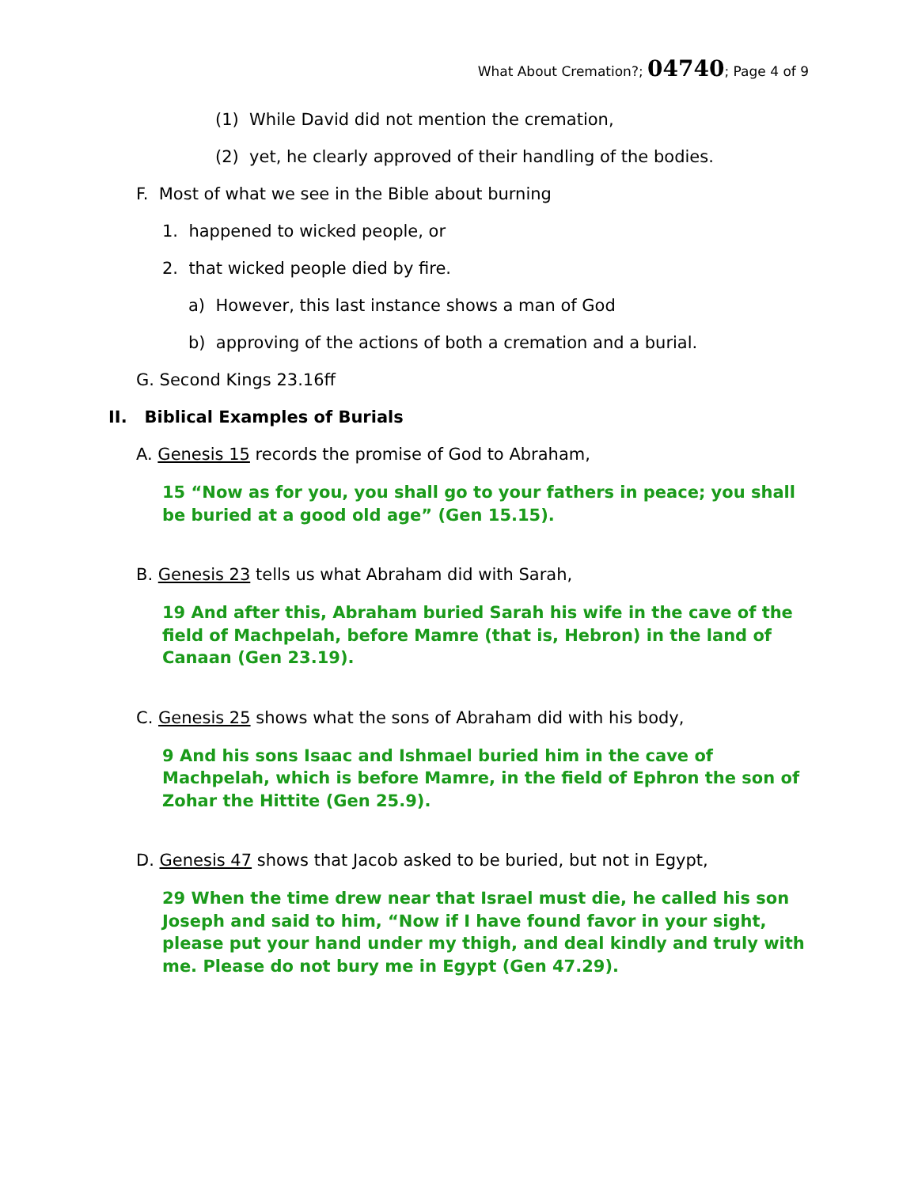What About Cremation?; 04740; Page 4 of 9
(1) While David did not mention the cremation,
(2) yet, he clearly approved of their handling of the bodies.
F. Most of what we see in the Bible about burning
1. happened to wicked people, or
2. that wicked people died by fire.
a) However, this last instance shows a man of God
b) approving of the actions of both a cremation and a burial.
G. Second Kings 23.16ff
II. Biblical Examples of Burials
A. Genesis 15 records the promise of God to Abraham,
15 “Now as for you, you shall go to your fathers in peace; you shall be buried at a good old age” (Gen 15.15).
B. Genesis 23 tells us what Abraham did with Sarah,
19 And after this, Abraham buried Sarah his wife in the cave of the field of Machpelah, before Mamre (that is, Hebron) in the land of Canaan (Gen 23.19).
C. Genesis 25 shows what the sons of Abraham did with his body,
9 And his sons Isaac and Ishmael buried him in the cave of Machpelah, which is before Mamre, in the field of Ephron the son of Zohar the Hittite (Gen 25.9).
D. Genesis 47 shows that Jacob asked to be buried, but not in Egypt,
29 When the time drew near that Israel must die, he called his son Joseph and said to him, “Now if I have found favor in your sight, please put your hand under my thigh, and deal kindly and truly with me. Please do not bury me in Egypt (Gen 47.29).